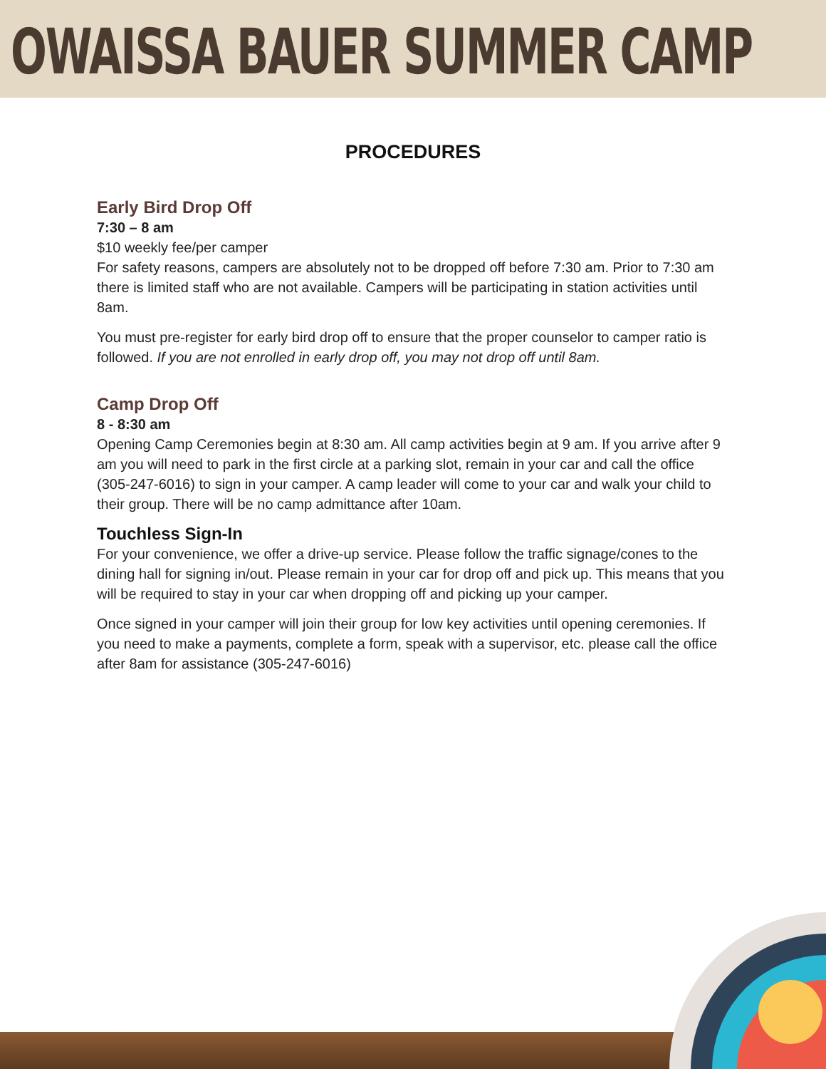OWAISSA BAUER SUMMER CAMP
PROCEDURES
Early Bird Drop Off
7:30 – 8 am
$10 weekly fee/per camper
For safety reasons, campers are absolutely not to be dropped off before 7:30 am. Prior to 7:30 am there is limited staff who are not available. Campers will be participating in station activities until 8am.
You must pre-register for early bird drop off to ensure that the proper counselor to camper ratio is followed. If you are not enrolled in early drop off, you may not drop off until 8am.
Camp Drop Off
8 - 8:30 am
Opening Camp Ceremonies begin at 8:30 am. All camp activities begin at 9 am. If you arrive after 9 am you will need to park in the first circle at a parking slot, remain in your car and call the office (305-247-6016) to sign in your camper. A camp leader will come to your car and walk your child to their group. There will be no camp admittance after 10am.
Touchless Sign-In
For your convenience, we offer a drive-up service. Please follow the traffic signage/cones to the dining hall for signing in/out. Please remain in your car for drop off and pick up. This means that you will be required to stay in your car when dropping off and picking up your camper.
Once signed in your camper will join their group for low key activities until opening ceremonies. If you need to make a payments, complete a form, speak with a supervisor, etc. please call the office after 8am for assistance (305-247-6016)